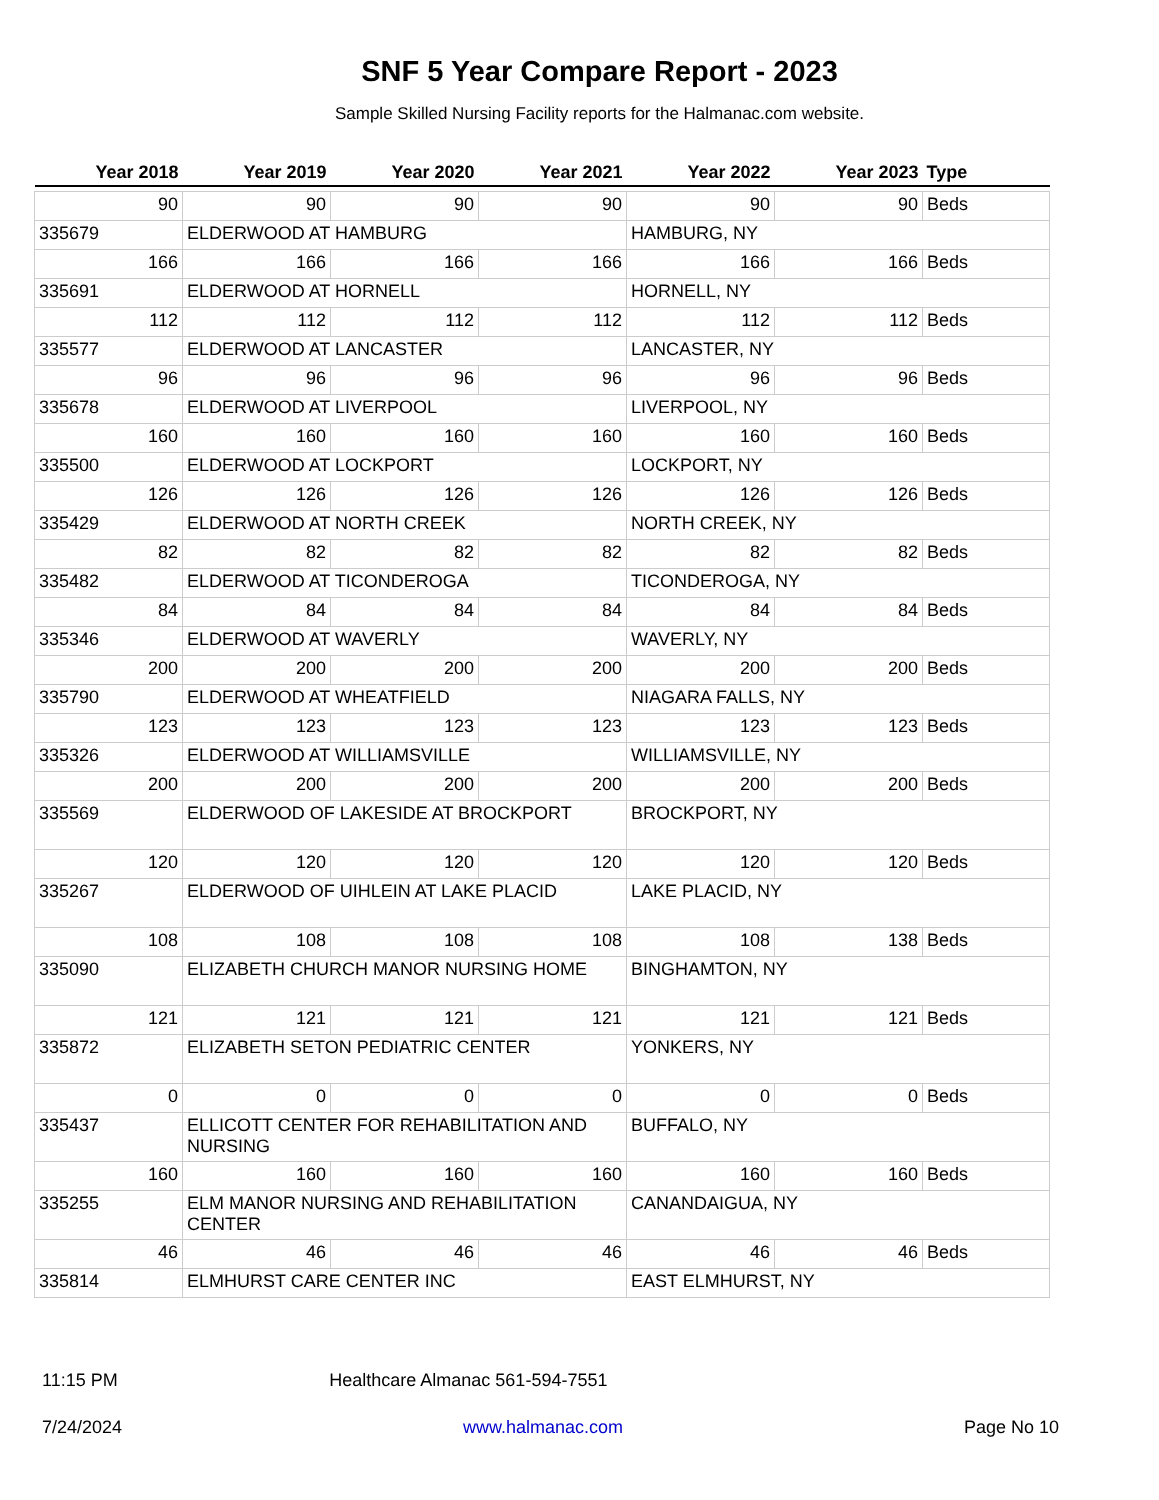SNF 5 Year Compare Report - 2023
Sample Skilled Nursing Facility reports for the Halmanac.com website.
| Year 2018 | Year 2019 | Year 2020 | Year 2021 | Year 2022 | Year 2023 | Type |
| --- | --- | --- | --- | --- | --- | --- |
| 90 | 90 | 90 | 90 | 90 | 90 | Beds |
| 335679 | ELDERWOOD AT HAMBURG | | | HAMBURG, NY | | |
| 166 | 166 | 166 | 166 | 166 | 166 | Beds |
| 335691 | ELDERWOOD AT HORNELL | | | HORNELL, NY | | |
| 112 | 112 | 112 | 112 | 112 | 112 | Beds |
| 335577 | ELDERWOOD AT LANCASTER | | | LANCASTER, NY | | |
| 96 | 96 | 96 | 96 | 96 | 96 | Beds |
| 335678 | ELDERWOOD AT LIVERPOOL | | | LIVERPOOL, NY | | |
| 160 | 160 | 160 | 160 | 160 | 160 | Beds |
| 335500 | ELDERWOOD AT LOCKPORT | | | LOCKPORT, NY | | |
| 126 | 126 | 126 | 126 | 126 | 126 | Beds |
| 335429 | ELDERWOOD AT NORTH CREEK | | | NORTH CREEK, NY | | |
| 82 | 82 | 82 | 82 | 82 | 82 | Beds |
| 335482 | ELDERWOOD AT TICONDEROGA | | | TICONDEROGA, NY | | |
| 84 | 84 | 84 | 84 | 84 | 84 | Beds |
| 335346 | ELDERWOOD AT WAVERLY | | | WAVERLY, NY | | |
| 200 | 200 | 200 | 200 | 200 | 200 | Beds |
| 335790 | ELDERWOOD AT WHEATFIELD | | | NIAGARA FALLS, NY | | |
| 123 | 123 | 123 | 123 | 123 | 123 | Beds |
| 335326 | ELDERWOOD AT WILLIAMSVILLE | | | WILLIAMSVILLE, NY | | |
| 200 | 200 | 200 | 200 | 200 | 200 | Beds |
| 335569 | ELDERWOOD OF LAKESIDE AT BROCKPORT | | | BROCKPORT, NY | | |
| 120 | 120 | 120 | 120 | 120 | 120 | Beds |
| 335267 | ELDERWOOD OF UIHLEIN AT LAKE PLACID | | | LAKE PLACID, NY | | |
| 108 | 108 | 108 | 108 | 108 | 138 | Beds |
| 335090 | ELIZABETH CHURCH MANOR NURSING HOME | | | BINGHAMTON, NY | | |
| 121 | 121 | 121 | 121 | 121 | 121 | Beds |
| 335872 | ELIZABETH SETON PEDIATRIC CENTER | | | YONKERS, NY | | |
| 0 | 0 | 0 | 0 | 0 | 0 | Beds |
| 335437 | ELLICOTT CENTER FOR REHABILITATION AND NURSING | | | BUFFALO, NY | | |
| 160 | 160 | 160 | 160 | 160 | 160 | Beds |
| 335255 | ELM MANOR NURSING AND REHABILITATION CENTER | | | CANANDAIGUA, NY | | |
| 46 | 46 | 46 | 46 | 46 | 46 | Beds |
| 335814 | ELMHURST CARE CENTER INC | | | EAST ELMHURST, NY | | |
11:15 PM Healthcare Almanac 561-594-7551
7/24/2024 www.halmanac.com Page No 10